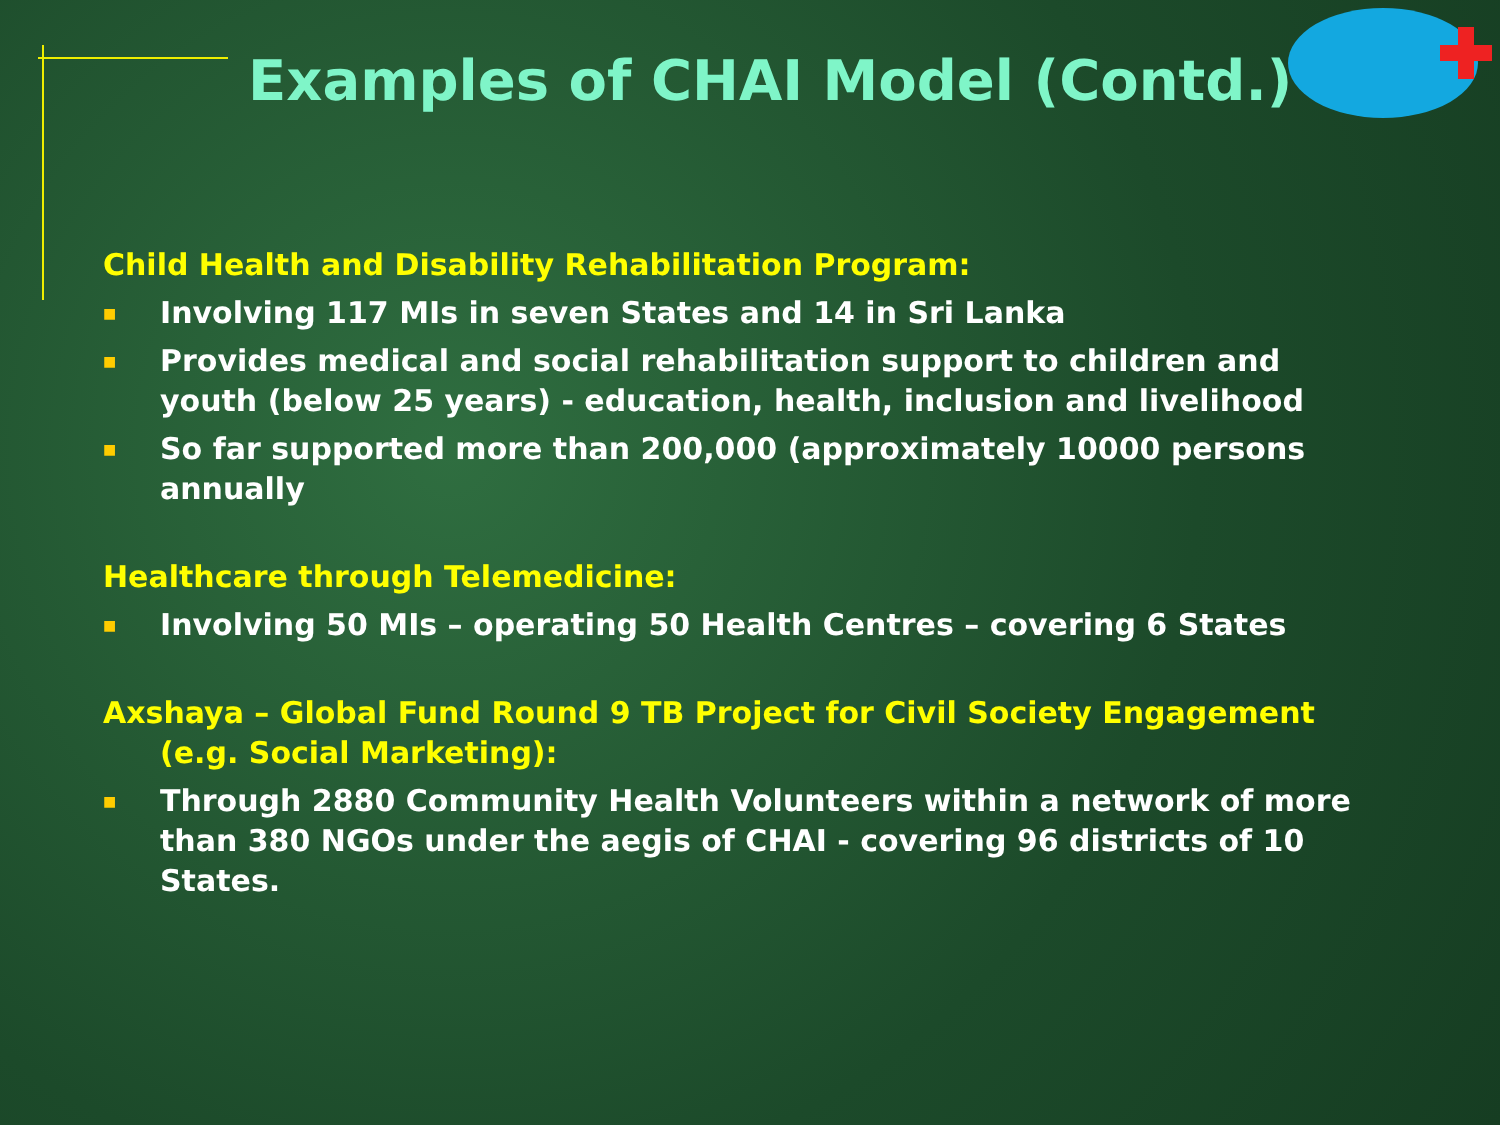Examples of CHAI Model (Contd.)
Child Health and Disability Rehabilitation Program:
■ Involving 117 MIs in seven States and 14 in Sri Lanka
■ Provides medical and social rehabilitation support to children and youth (below 25 years) - education, health, inclusion and livelihood
■ So far supported more than 200,000 (approximately 10000 persons annually
Healthcare through Telemedicine:
■ Involving 50 MIs – operating 50 Health Centres – covering 6 States
Axshaya – Global Fund Round 9 TB Project for Civil Society Engagement (e.g. Social Marketing):
■ Through 2880 Community Health Volunteers within a network of more than 380 NGOs under the aegis of CHAI - covering 96 districts of 10 States.